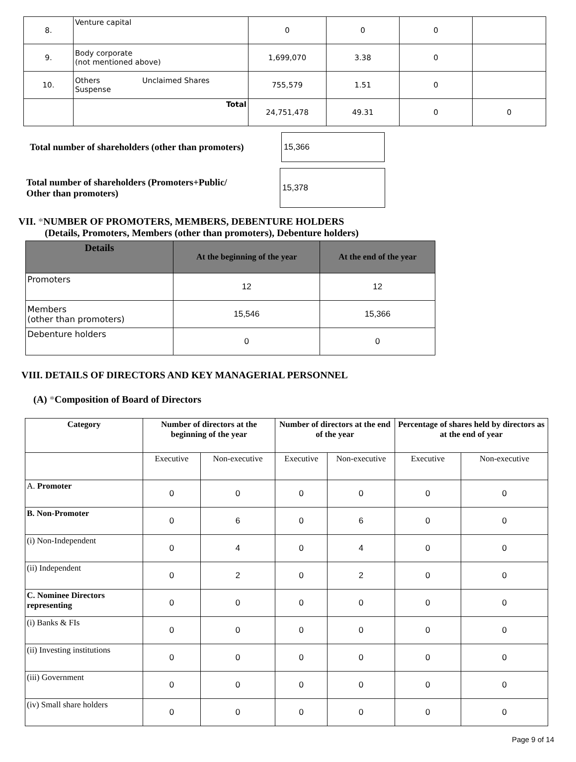| 8. | Venture capital | 0 | 0 | 0 | |
| 9. | Body corporate (not mentioned above) | 1,699,070 | 3.38 | 0 | |
| 10. | Others Unclaimed Shares Suspense | 755,579 | 1.51 | 0 | |
| | Total | 24,751,478 | 49.31 | 0 | 0 |
Total number of shareholders (other than promoters)
15,366
Total number of shareholders (Promoters+Public/
Other than promoters)
15,378
VII. *NUMBER OF PROMOTERS, MEMBERS, DEBENTURE HOLDERS
(Details, Promoters, Members (other than promoters), Debenture holders)
| Details | At the beginning of the year | At the end of the year |
| --- | --- | --- |
| Promoters | 12 | 12 |
| Members (other than promoters) | 15,546 | 15,366 |
| Debenture holders | 0 | 0 |
VIII. DETAILS OF DIRECTORS AND KEY MANAGERIAL PERSONNEL
(A) *Composition of Board of Directors
| Category | Number of directors at the beginning of the year | | Number of directors at the end of the year | | Percentage of shares held by directors as at the end of year | |
| --- | --- | --- | --- | --- | --- | --- |
| | Executive | Non-executive | Executive | Non-executive | Executive | Non-executive |
| A. Promoter | 0 | 0 | 0 | 0 | 0 | 0 |
| B. Non-Promoter | 0 | 6 | 0 | 6 | 0 | 0 |
| (i) Non-Independent | 0 | 4 | 0 | 4 | 0 | 0 |
| (ii) Independent | 0 | 2 | 0 | 2 | 0 | 0 |
| C. Nominee Directors representing | 0 | 0 | 0 | 0 | 0 | 0 |
| (i) Banks & FIs | 0 | 0 | 0 | 0 | 0 | 0 |
| (ii) Investing institutions | 0 | 0 | 0 | 0 | 0 | 0 |
| (iii) Government | 0 | 0 | 0 | 0 | 0 | 0 |
| (iv) Small share holders | 0 | 0 | 0 | 0 | 0 | 0 |
Page 9 of 14